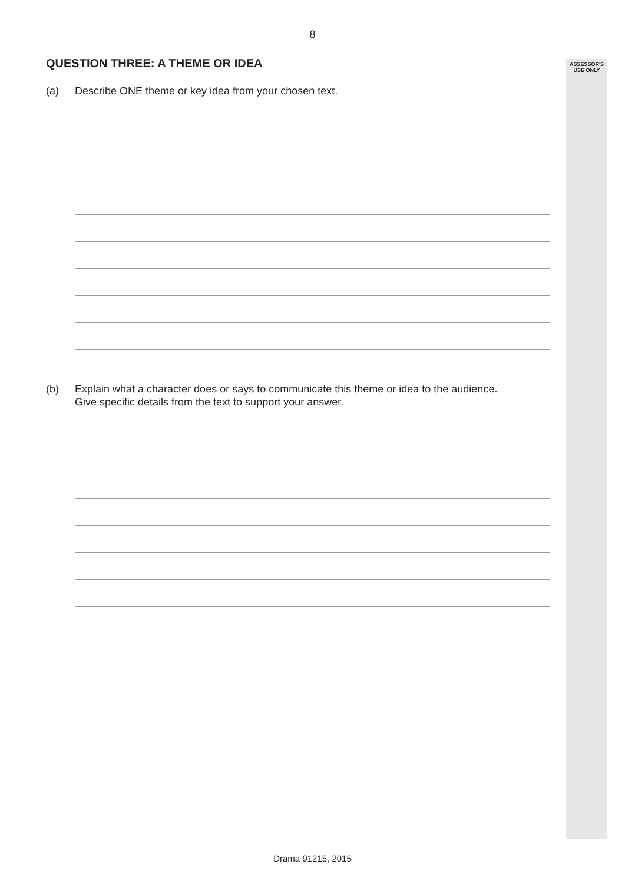8
ASSESSOR'S
USE ONLY
QUESTION THREE: A THEME OR IDEA
(a) Describe ONE theme or key idea from your chosen text.
(b) Explain what a character does or says to communicate this theme or idea to the audience.
Give specific details from the text to support your answer.
Drama 91215, 2015